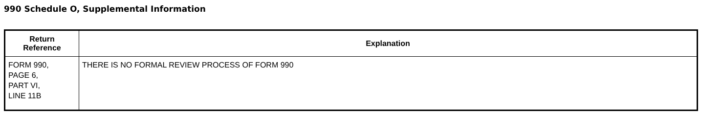990 Schedule O, Supplemental Information
| Return Reference | Explanation |
| --- | --- |
| FORM 990, PAGE 6, PART VI, LINE 11B | THERE IS NO FORMAL REVIEW PROCESS OF FORM 990 |